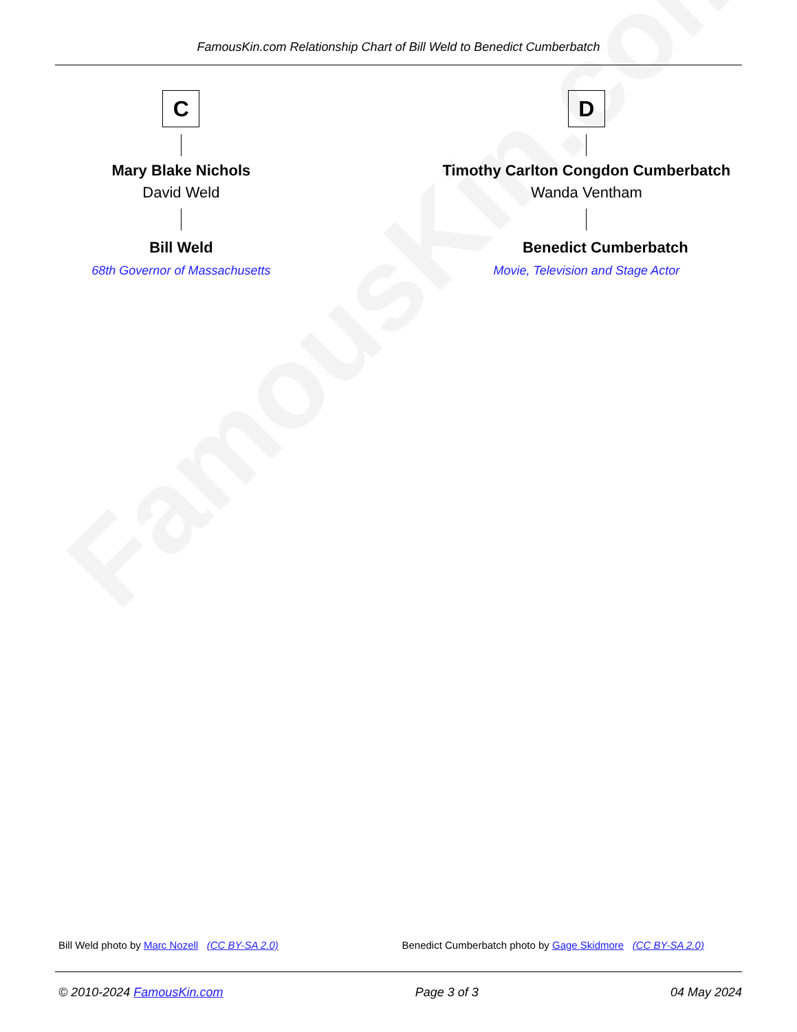FamousKin.com
FamousKin.com Relationship Chart of Bill Weld to Benedict Cumberbatch
C
Mary Blake Nichols
David Weld
Bill Weld
68th Governor of Massachusetts
D
Timothy Carlton Congdon Cumberbatch
Wanda Ventham
Benedict Cumberbatch
Movie, Television and Stage Actor
Bill Weld photo by Marc Nozell (CC BY-SA 2.0)
Benedict Cumberbatch photo by Gage Skidmore (CC BY-SA 2.0)
© 2010-2024 FamousKin.com Page 3 of 3 04 May 2024